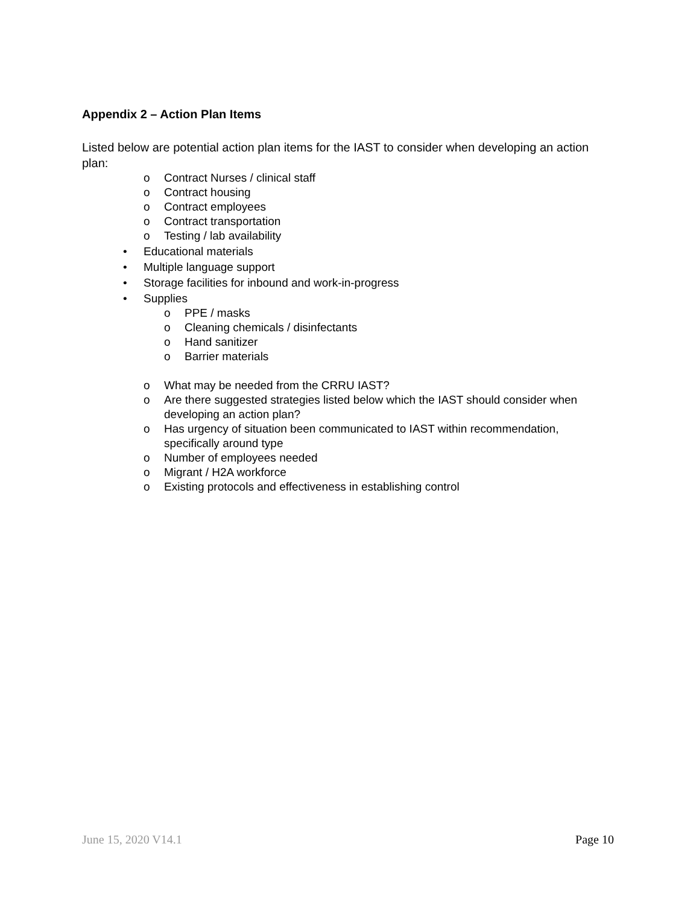Appendix 2 – Action Plan Items
Listed below are potential action plan items for the IAST to consider when developing an action plan:
o Contract Nurses / clinical staff
o Contract housing
o Contract employees
o Contract transportation
o Testing / lab availability
• Educational materials
• Multiple language support
• Storage facilities for inbound and work-in-progress
• Supplies
o PPE / masks
o Cleaning chemicals / disinfectants
o Hand sanitizer
o Barrier materials
o What may be needed from the CRRU IAST?
o Are there suggested strategies listed below which the IAST should consider when developing an action plan?
o Has urgency of situation been communicated to IAST within recommendation, specifically around type
o Number of employees needed
o Migrant / H2A workforce
o Existing protocols and effectiveness in establishing control
June 15, 2020 V14.1 Page 10